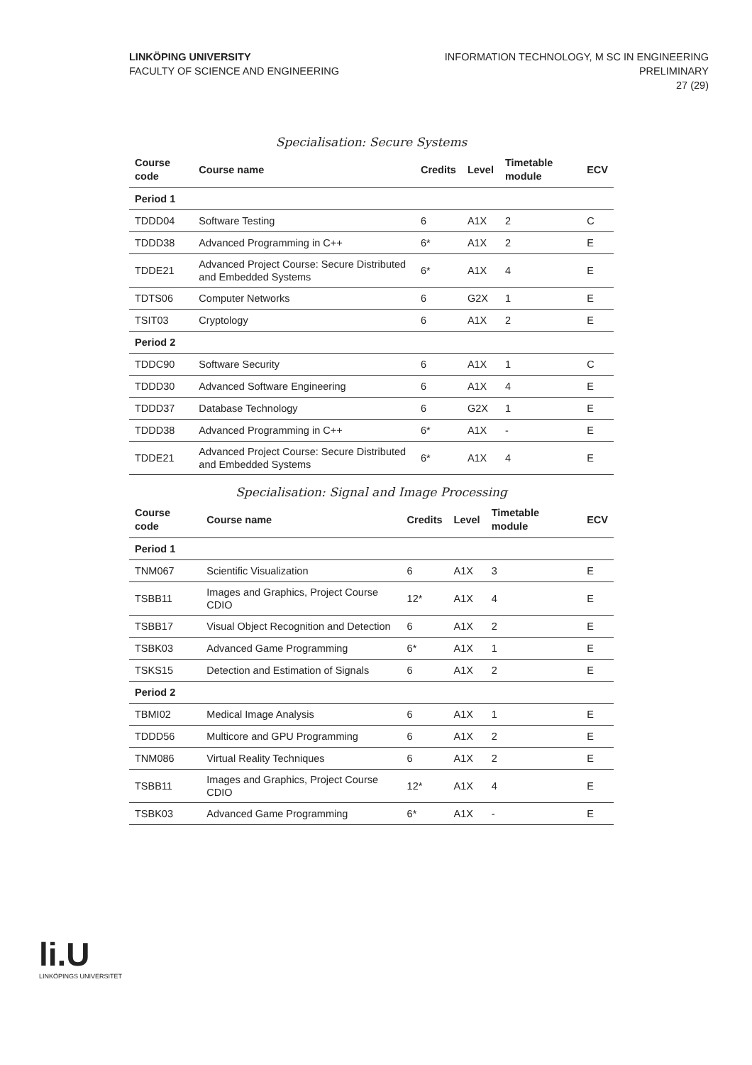LINKÖPING UNIVERSITY
FACULTY OF SCIENCE AND ENGINEERING
INFORMATION TECHNOLOGY, M SC IN ENGINEERING
PRELIMINARY
27 (29)
Specialisation: Secure Systems
| Course code | Course name | Credits | Level | Timetable module | ECV |
| --- | --- | --- | --- | --- | --- |
| Period 1 | | | | | |
| TDDD04 | Software Testing | 6 | A1X | 2 | C |
| TDDD38 | Advanced Programming in C++ | 6* | A1X | 2 | E |
| TDDE21 | Advanced Project Course: Secure Distributed and Embedded Systems | 6* | A1X | 4 | E |
| TDTS06 | Computer Networks | 6 | G2X | 1 | E |
| TSIT03 | Cryptology | 6 | A1X | 2 | E |
| Period 2 | | | | | |
| TDDC90 | Software Security | 6 | A1X | 1 | C |
| TDDD30 | Advanced Software Engineering | 6 | A1X | 4 | E |
| TDDD37 | Database Technology | 6 | G2X | 1 | E |
| TDDD38 | Advanced Programming in C++ | 6* | A1X | - | E |
| TDDE21 | Advanced Project Course: Secure Distributed and Embedded Systems | 6* | A1X | 4 | E |
Specialisation: Signal and Image Processing
| Course code | Course name | Credits | Level | Timetable module | ECV |
| --- | --- | --- | --- | --- | --- |
| Period 1 | | | | | |
| TNM067 | Scientific Visualization | 6 | A1X | 3 | E |
| TSBB11 | Images and Graphics, Project Course CDIO | 12* | A1X | 4 | E |
| TSBB17 | Visual Object Recognition and Detection | 6 | A1X | 2 | E |
| TSBK03 | Advanced Game Programming | 6* | A1X | 1 | E |
| TSKS15 | Detection and Estimation of Signals | 6 | A1X | 2 | E |
| Period 2 | | | | | |
| TBMI02 | Medical Image Analysis | 6 | A1X | 1 | E |
| TDDD56 | Multicore and GPU Programming | 6 | A1X | 2 | E |
| TNM086 | Virtual Reality Techniques | 6 | A1X | 2 | E |
| TSBB11 | Images and Graphics, Project Course CDIO | 12* | A1X | 4 | E |
| TSBK03 | Advanced Game Programming | 6* | A1X | - | E |
li.U
LINKÖPINGS UNIVERSITET